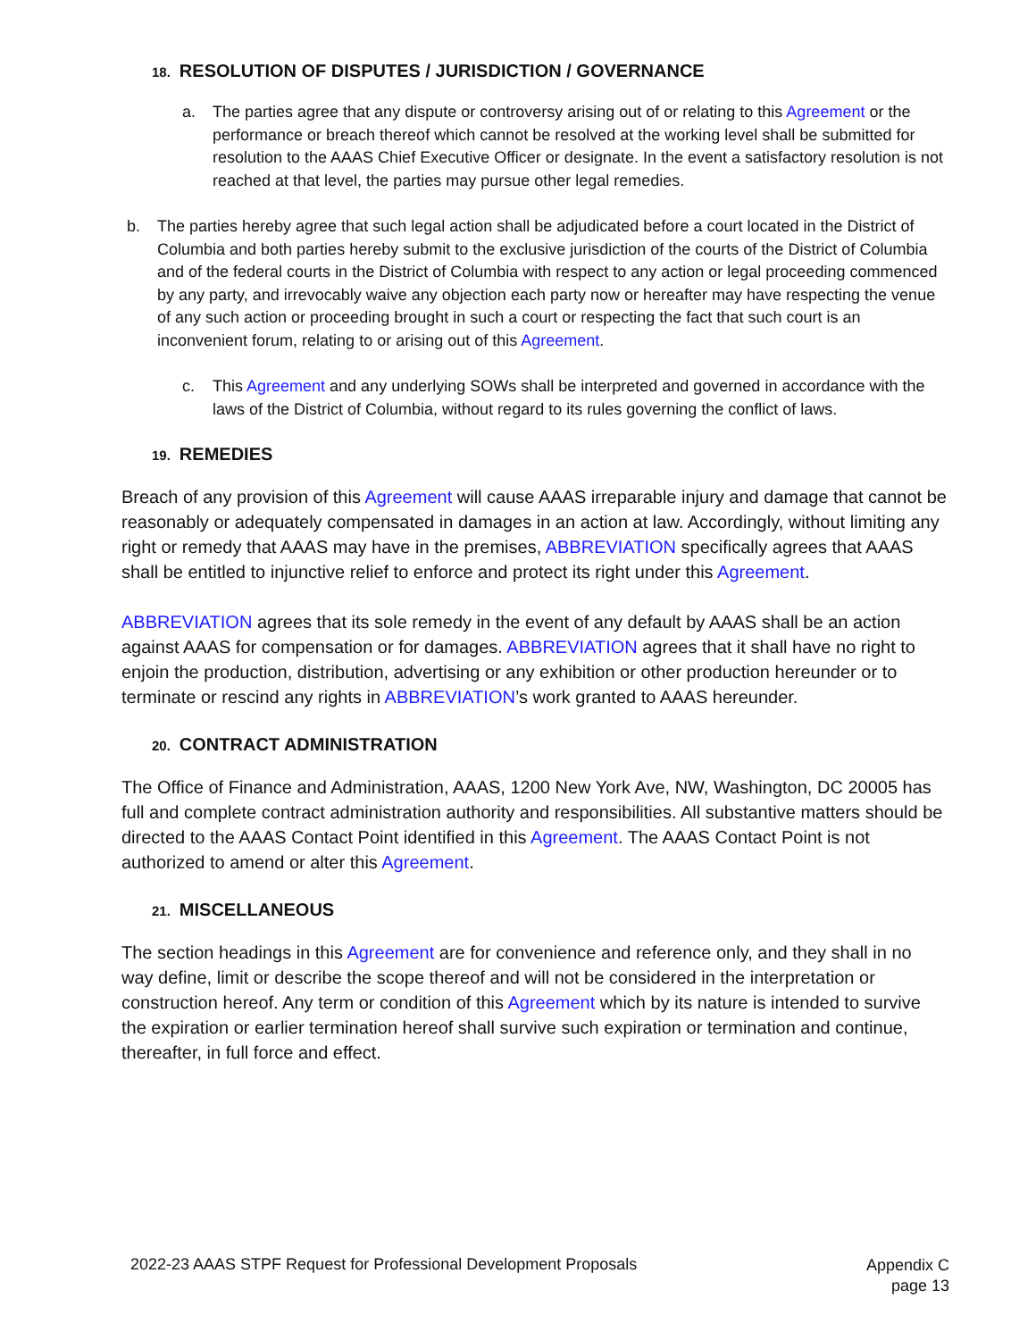18. RESOLUTION OF DISPUTES / JURISDICTION / GOVERNANCE
a. The parties agree that any dispute or controversy arising out of or relating to this Agreement or the performance or breach thereof which cannot be resolved at the working level shall be submitted for resolution to the AAAS Chief Executive Officer or designate. In the event a satisfactory resolution is not reached at that level, the parties may pursue other legal remedies.
b. The parties hereby agree that such legal action shall be adjudicated before a court located in the District of Columbia and both parties hereby submit to the exclusive jurisdiction of the courts of the District of Columbia and of the federal courts in the District of Columbia with respect to any action or legal proceeding commenced by any party, and irrevocably waive any objection each party now or hereafter may have respecting the venue of any such action or proceeding brought in such a court or respecting the fact that such court is an inconvenient forum, relating to or arising out of this Agreement.
c. This Agreement and any underlying SOWs shall be interpreted and governed in accordance with the laws of the District of Columbia, without regard to its rules governing the conflict of laws.
19. REMEDIES
Breach of any provision of this Agreement will cause AAAS irreparable injury and damage that cannot be reasonably or adequately compensated in damages in an action at law. Accordingly, without limiting any right or remedy that AAAS may have in the premises, ABBREVIATION specifically agrees that AAAS shall be entitled to injunctive relief to enforce and protect its right under this Agreement.
ABBREVIATION agrees that its sole remedy in the event of any default by AAAS shall be an action against AAAS for compensation or for damages. ABBREVIATION agrees that it shall have no right to enjoin the production, distribution, advertising or any exhibition or other production hereunder or to terminate or rescind any rights in ABBREVIATION’s work granted to AAAS hereunder.
20. CONTRACT ADMINISTRATION
The Office of Finance and Administration, AAAS, 1200 New York Ave, NW, Washington, DC 20005 has full and complete contract administration authority and responsibilities. All substantive matters should be directed to the AAAS Contact Point identified in this Agreement. The AAAS Contact Point is not authorized to amend or alter this Agreement.
21. MISCELLANEOUS
The section headings in this Agreement are for convenience and reference only, and they shall in no way define, limit or describe the scope thereof and will not be considered in the interpretation or construction hereof. Any term or condition of this Agreement which by its nature is intended to survive the expiration or earlier termination hereof shall survive such expiration or termination and continue, thereafter, in full force and effect.
2022-23 AAAS STPF Request for Professional Development Proposals
Appendix C
page 13